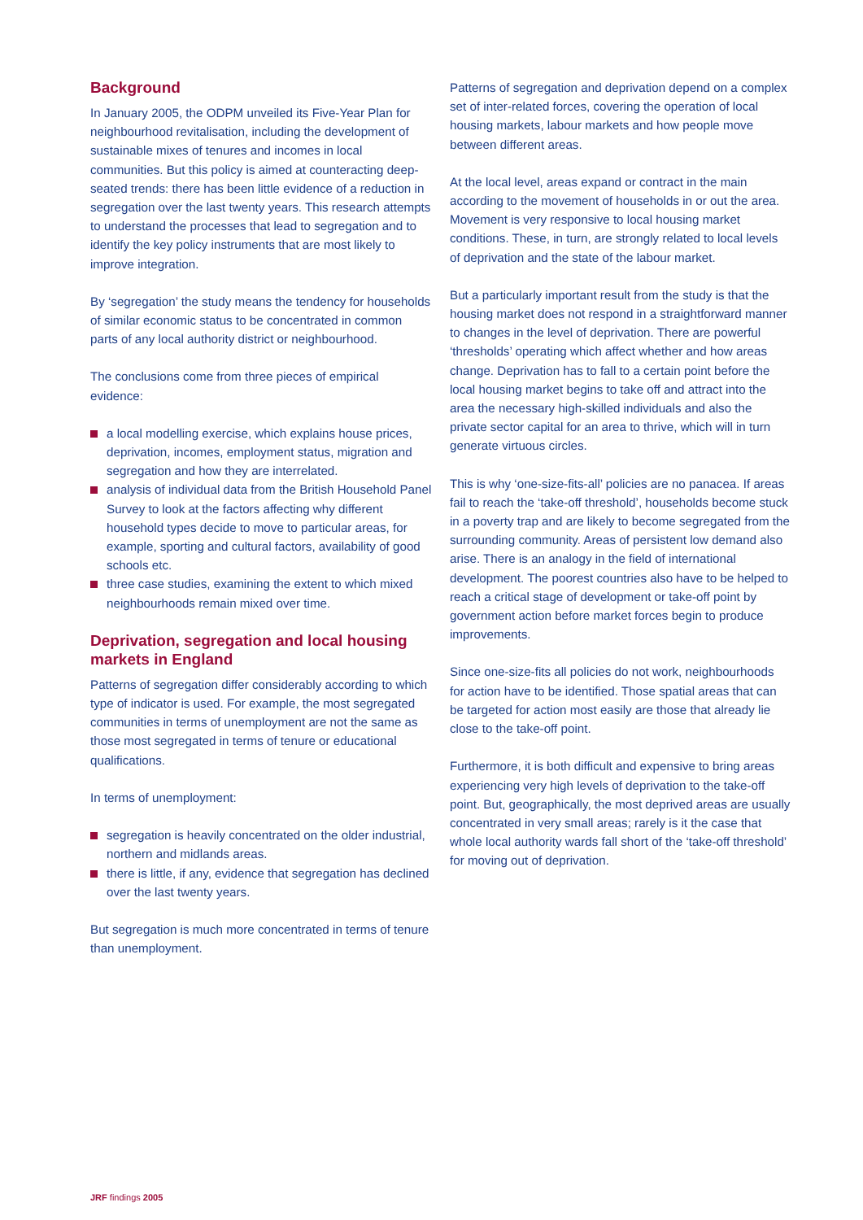Background
In January 2005, the ODPM unveiled its Five-Year Plan for neighbourhood revitalisation, including the development of sustainable mixes of tenures and incomes in local communities. But this policy is aimed at counteracting deep-seated trends: there has been little evidence of a reduction in segregation over the last twenty years. This research attempts to understand the processes that lead to segregation and to identify the key policy instruments that are most likely to improve integration.
By ‘segregation’ the study means the tendency for households of similar economic status to be concentrated in common parts of any local authority district or neighbourhood.
The conclusions come from three pieces of empirical evidence:
a local modelling exercise, which explains house prices, deprivation, incomes, employment status, migration and segregation and how they are interrelated.
analysis of individual data from the British Household Panel Survey to look at the factors affecting why different household types decide to move to particular areas, for example, sporting and cultural factors, availability of good schools etc.
three case studies, examining the extent to which mixed neighbourhoods remain mixed over time.
Deprivation, segregation and local housing markets in England
Patterns of segregation differ considerably according to which type of indicator is used. For example, the most segregated communities in terms of unemployment are not the same as those most segregated in terms of tenure or educational qualifications.
In terms of unemployment:
segregation is heavily concentrated on the older industrial, northern and midlands areas.
there is little, if any, evidence that segregation has declined over the last twenty years.
But segregation is much more concentrated in terms of tenure than unemployment.
Patterns of segregation and deprivation depend on a complex set of inter-related forces, covering the operation of local housing markets, labour markets and how people move between different areas.
At the local level, areas expand or contract in the main according to the movement of households in or out the area. Movement is very responsive to local housing market conditions. These, in turn, are strongly related to local levels of deprivation and the state of the labour market.
But a particularly important result from the study is that the housing market does not respond in a straightforward manner to changes in the level of deprivation. There are powerful ‘thresholds’ operating which affect whether and how areas change. Deprivation has to fall to a certain point before the local housing market begins to take off and attract into the area the necessary high-skilled individuals and also the private sector capital for an area to thrive, which will in turn generate virtuous circles.
This is why ‘one-size-fits-all’ policies are no panacea. If areas fail to reach the ‘take-off threshold’, households become stuck in a poverty trap and are likely to become segregated from the surrounding community. Areas of persistent low demand also arise. There is an analogy in the field of international development. The poorest countries also have to be helped to reach a critical stage of development or take-off point by government action before market forces begin to produce improvements.
Since one-size-fits all policies do not work, neighbourhoods for action have to be identified. Those spatial areas that can be targeted for action most easily are those that already lie close to the take-off point.
Furthermore, it is both difficult and expensive to bring areas experiencing very high levels of deprivation to the take-off point. But, geographically, the most deprived areas are usually concentrated in very small areas; rarely is it the case that whole local authority wards fall short of the ‘take-off threshold’ for moving out of deprivation.
JRF findings 2005